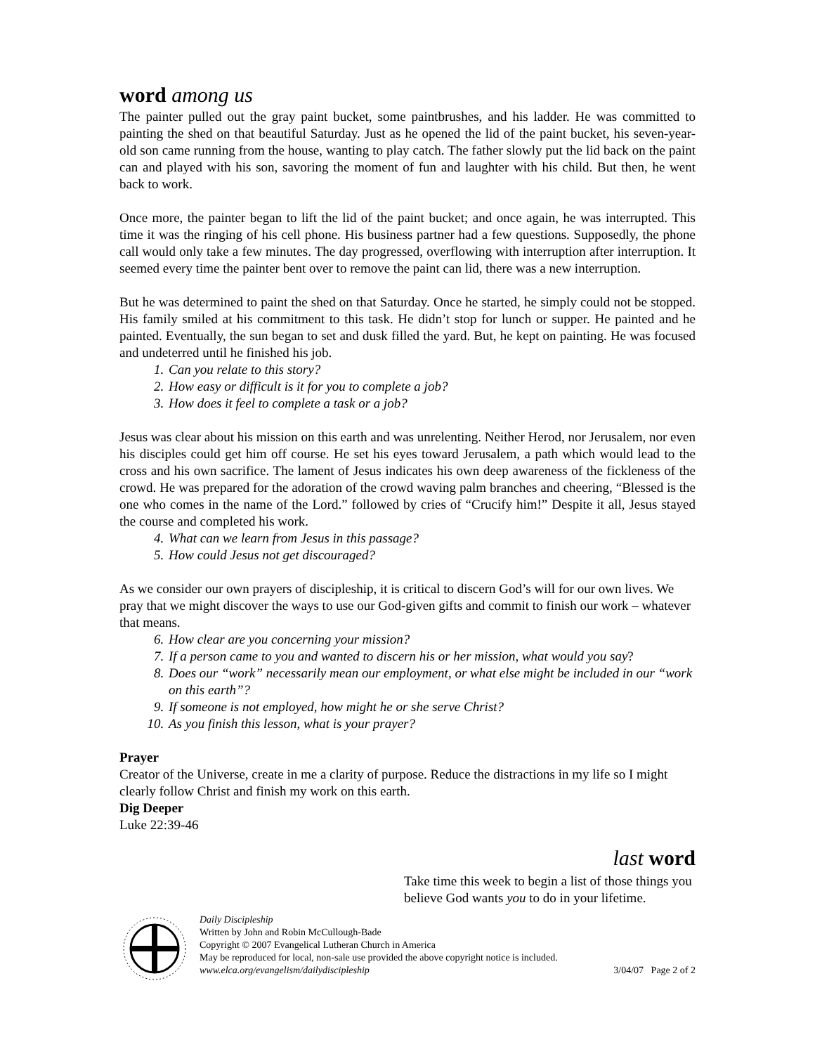word among us
The painter pulled out the gray paint bucket, some paintbrushes, and his ladder. He was committed to painting the shed on that beautiful Saturday. Just as he opened the lid of the paint bucket, his seven-year-old son came running from the house, wanting to play catch. The father slowly put the lid back on the paint can and played with his son, savoring the moment of fun and laughter with his child. But then, he went back to work.
Once more, the painter began to lift the lid of the paint bucket; and once again, he was interrupted. This time it was the ringing of his cell phone. His business partner had a few questions. Supposedly, the phone call would only take a few minutes. The day progressed, overflowing with interruption after interruption. It seemed every time the painter bent over to remove the paint can lid, there was a new interruption.
But he was determined to paint the shed on that Saturday. Once he started, he simply could not be stopped. His family smiled at his commitment to this task. He didn’t stop for lunch or supper. He painted and he painted. Eventually, the sun began to set and dusk filled the yard. But, he kept on painting. He was focused and undeterred until he finished his job.
1. Can you relate to this story?
2. How easy or difficult is it for you to complete a job?
3. How does it feel to complete a task or a job?
Jesus was clear about his mission on this earth and was unrelenting. Neither Herod, nor Jerusalem, nor even his disciples could get him off course. He set his eyes toward Jerusalem, a path which would lead to the cross and his own sacrifice. The lament of Jesus indicates his own deep awareness of the fickleness of the crowd. He was prepared for the adoration of the crowd waving palm branches and cheering, “Blessed is the one who comes in the name of the Lord.” followed by cries of “Crucify him!” Despite it all, Jesus stayed the course and completed his work.
4. What can we learn from Jesus in this passage?
5. How could Jesus not get discouraged?
As we consider our own prayers of discipleship, it is critical to discern God’s will for our own lives. We pray that we might discover the ways to use our God-given gifts and commit to finish our work – whatever that means.
6. How clear are you concerning your mission?
7. If a person came to you and wanted to discern his or her mission, what would you say?
8. Does our “work” necessarily mean our employment, or what else might be included in our “work on this earth”?
9. If someone is not employed, how might he or she serve Christ?
10. As you finish this lesson, what is your prayer?
Prayer
Creator of the Universe, create in me a clarity of purpose. Reduce the distractions in my life so I might clearly follow Christ and finish my work on this earth.
Dig Deeper
Luke 22:39-46
last word
Take time this week to begin a list of those things you believe God wants you to do in your lifetime.
Daily Discipleship
Written by John and Robin McCullough-Bade
Copyright © 2007 Evangelical Lutheran Church in America
May be reproduced for local, non-sale use provided the above copyright notice is included.
www.elca.org/evangelism/dailydiscipleship 3/04/07 Page 2 of 2